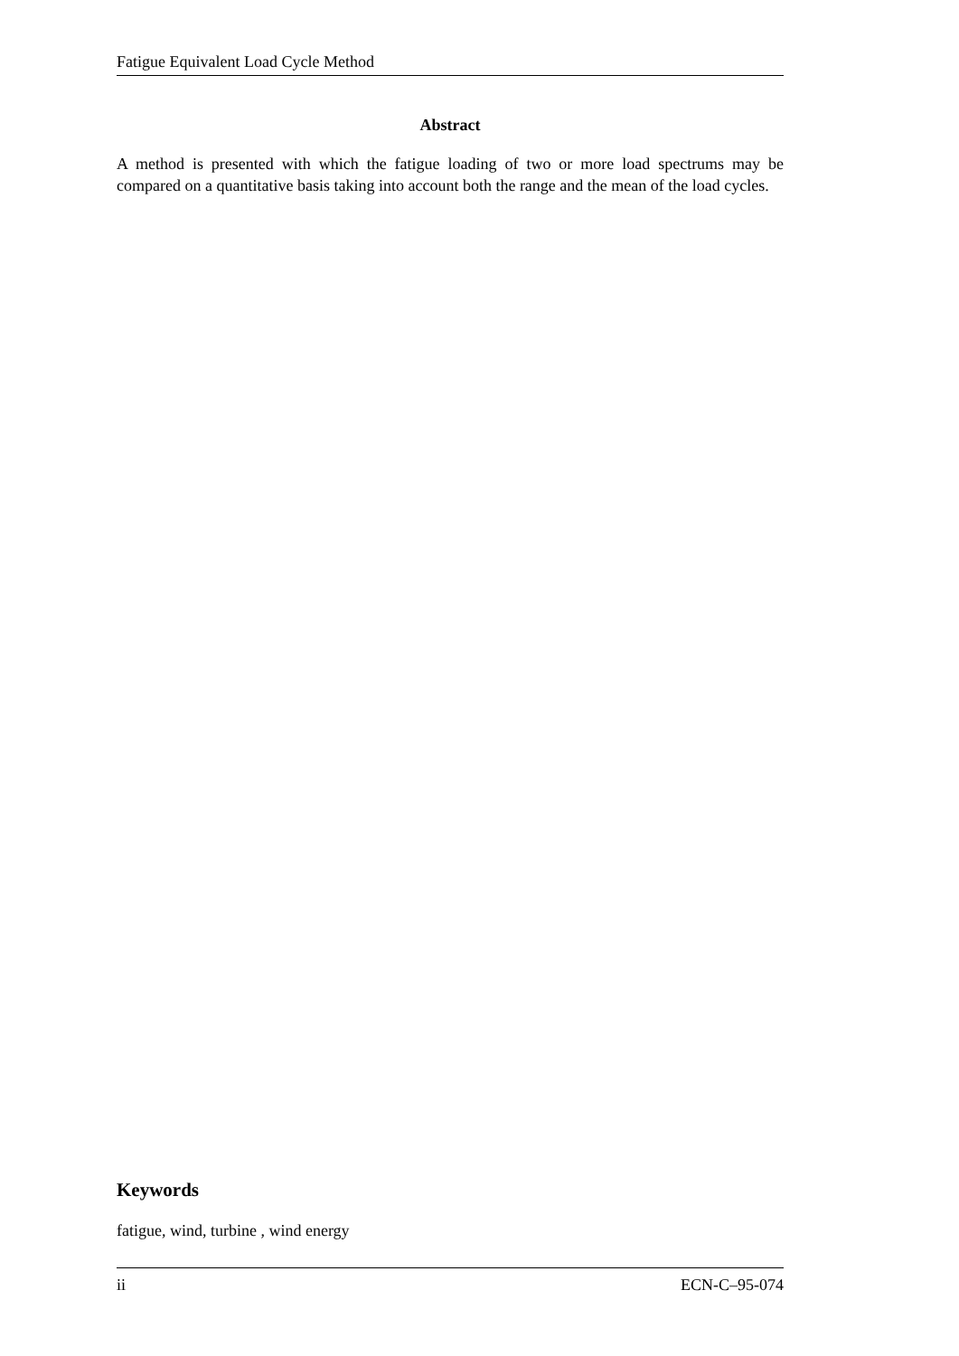Fatigue Equivalent Load Cycle Method
Abstract
A method is presented with which the fatigue loading of two or more load spectrums may be compared on a quantitative basis taking into account both the range and the mean of the load cycles.
Keywords
fatigue, wind, turbine , wind energy
ii ECN-C–95-074